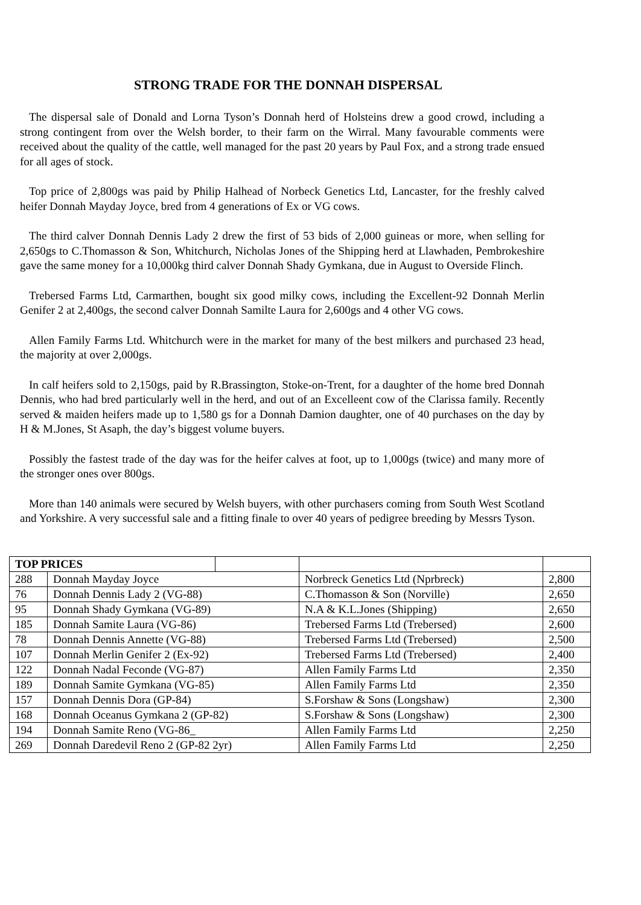STRONG TRADE FOR THE DONNAH DISPERSAL
The dispersal sale of Donald and Lorna Tyson’s Donnah herd of Holsteins drew a good crowd, including a strong contingent from over the Welsh border, to their farm on the Wirral. Many favourable comments were received about the quality of the cattle, well managed for the past 20 years by Paul Fox, and a strong trade ensued for all ages of stock.
Top price of 2,800gs was paid by Philip Halhead of Norbeck Genetics Ltd, Lancaster, for the freshly calved heifer Donnah Mayday Joyce, bred from 4 generations of Ex or VG cows.
The third calver Donnah Dennis Lady 2 drew the first of 53 bids of 2,000 guineas or more, when selling for 2,650gs to C.Thomasson & Son, Whitchurch, Nicholas Jones of the Shipping herd at Llawhaden, Pembrokeshire gave the same money for a 10,000kg third calver Donnah Shady Gymkana, due in August to Overside Flinch.
Trebersed Farms Ltd, Carmarthen, bought six good milky cows, including the Excellent-92 Donnah Merlin Genifer 2 at 2,400gs, the second calver Donnah Samilte Laura for 2,600gs and 4 other VG cows.
Allen Family Farms Ltd. Whitchurch were in the market for many of the best milkers and purchased 23 head, the majority at over 2,000gs.
In calf heifers sold to 2,150gs, paid by R.Brassington, Stoke-on-Trent, for a daughter of the home bred Donnah Dennis, who had bred particularly well in the herd, and out of an Excelleent cow of the Clarissa family. Recently served & maiden heifers made up to 1,580 gs for a Donnah Damion daughter, one of 40 purchases on the day by H & M.Jones, St Asaph, the day’s biggest volume buyers.
Possibly the fastest trade of the day was for the heifer calves at foot, up to 1,000gs (twice) and many more of the stronger ones over 800gs.
More than 140 animals were secured by Welsh buyers, with other purchasers coming from South West Scotland and Yorkshire. A very successful sale and a fitting finale to over 40 years of pedigree breeding by Messrs Tyson.
| TOP PRICES | | | | |
| 288 | Donnah Mayday Joyce | | Norbreck Genetics Ltd (Nprbreck) | 2,800 |
| 76 | Donnah Dennis Lady 2 (VG-88) | | C.Thomasson & Son (Norville) | 2,650 |
| 95 | Donnah Shady Gymkana (VG-89) | | N.A & K.L.Jones (Shipping) | 2,650 |
| 185 | Donnah Samite Laura (VG-86) | | Trebersed Farms Ltd (Trebersed) | 2,600 |
| 78 | Donnah Dennis Annette (VG-88) | | Trebersed Farms Ltd (Trebersed) | 2,500 |
| 107 | Donnah Merlin Genifer 2 (Ex-92) | | Trebersed Farms Ltd (Trebersed) | 2,400 |
| 122 | Donnah Nadal Feconde (VG-87) | | Allen Family Farms Ltd | 2,350 |
| 189 | Donnah Samite Gymkana (VG-85) | | Allen Family Farms Ltd | 2,350 |
| 157 | Donnah Dennis Dora (GP-84) | | S.Forshaw & Sons (Longshaw) | 2,300 |
| 168 | Donnah Oceanus Gymkana 2 (GP-82) | | S.Forshaw & Sons (Longshaw) | 2,300 |
| 194 | Donnah Samite Reno (VG-86_ | | Allen Family Farms Ltd | 2,250 |
| 269 | Donnah Daredevil Reno 2 (GP-82 2yr) | | Allen Family Farms Ltd | 2,250 |